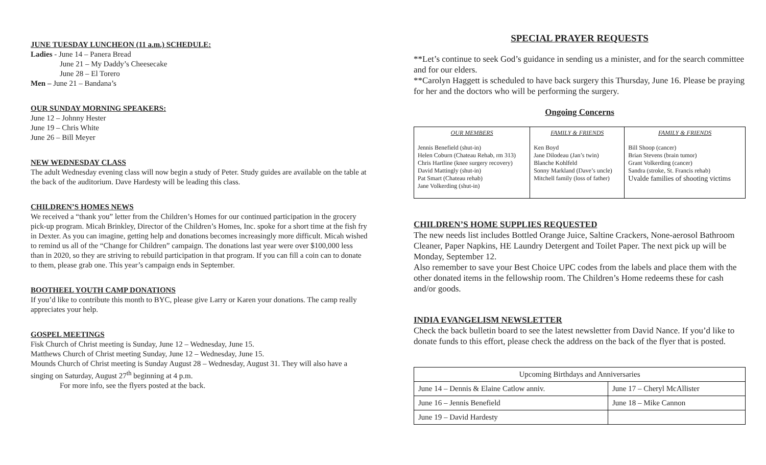JUNE TUESDAY LUNCHEON (11 a.m.) SCHEDULE:
Ladies - June 14 – Panera Bread
June 21 – My Daddy’s Cheesecake
June 28 – El Torero
Men – June 21 – Bandana’s
OUR SUNDAY MORNING SPEAKERS:
June 12 – Johnny Hester
June 19 – Chris White
June 26 – Bill Meyer
NEW WEDNESDAY CLASS
The adult Wednesday evening class will now begin a study of Peter. Study guides are available on the table at the back of the auditorium. Dave Hardesty will be leading this class.
CHILDREN’S HOMES NEWS
We received a “thank you” letter from the Children’s Homes for our continued participation in the grocery pick-up program. Micah Brinkley, Director of the Children’s Homes, Inc. spoke for a short time at the fish fry in Dexter. As you can imagine, getting help and donations becomes increasingly more difficult. Micah wished to remind us all of the “Change for Children” campaign. The donations last year were over $100,000 less than in 2020, so they are striving to rebuild participation in that program. If you can fill a coin can to donate to them, please grab one. This year’s campaign ends in September.
BOOTHEEL YOUTH CAMP DONATIONS
If you’d like to contribute this month to BYC, please give Larry or Karen your donations. The camp really appreciates your help.
GOSPEL MEETINGS
Fisk Church of Christ meeting is Sunday, June 12 – Wednesday, June 15.
Matthews Church of Christ meeting Sunday, June 12 – Wednesday, June 15.
Mounds Church of Christ meeting is Sunday August 28 – Wednesday, August 31. They will also have a singing on Saturday, August 27<sup>th</sup> beginning at 4 p.m.
For more info, see the flyers posted at the back.
SPECIAL PRAYER REQUESTS
**Let’s continue to seek God’s guidance in sending us a minister, and for the search committee and for our elders.
**Carolyn Haggett is scheduled to have back surgery this Thursday, June 16. Please be praying for her and the doctors who will be performing the surgery.
Ongoing Concerns
| OUR MEMBERS | FAMILY & FRIENDS | FAMILY & FRIENDS |
| --- | --- | --- |
| Jennis Benefield (shut-in) Helen Coburn (Chateau Rehab, rm 313) Chris Hartline (knee surgery recovery) David Mattingly (shut-in) Pat Smart (Chateau rehab) Jane Volkerding (shut-in) | Ken Boyd Jane Dilodeau (Jan’s twin) Blanche Kohlfeld Sonny Markland (Dave’s uncle) Mitchell family (loss of father) | Bill Shoop (cancer) Brian Stevens (brain tumor) Grant Volkerding (cancer) Sandra (stroke, St. Francis rehab) Uvalde families of shooting victims |
CHILDREN’S HOME SUPPLIES REQUESTED
The new needs list includes Bottled Orange Juice, Saltine Crackers, None-aerosol Bathroom Cleaner, Paper Napkins, HE Laundry Detergent and Toilet Paper. The next pick up will be Monday, September 12.
Also remember to save your Best Choice UPC codes from the labels and place them with the other donated items in the fellowship room. The Children’s Home redeems these for cash and/or goods.
INDIA EVANGELISM NEWSLETTER
Check the back bulletin board to see the latest newsletter from David Nance. If you’d like to donate funds to this effort, please check the address on the back of the flyer that is posted.
| Upcoming Birthdays and Anniversaries | |
| June 14 – Dennis & Elaine Catlow anniv. | June 17 – Cheryl McAllister |
| June 16 – Jennis Benefield | June 18 – Mike Cannon |
| June 19 – David Hardesty | |